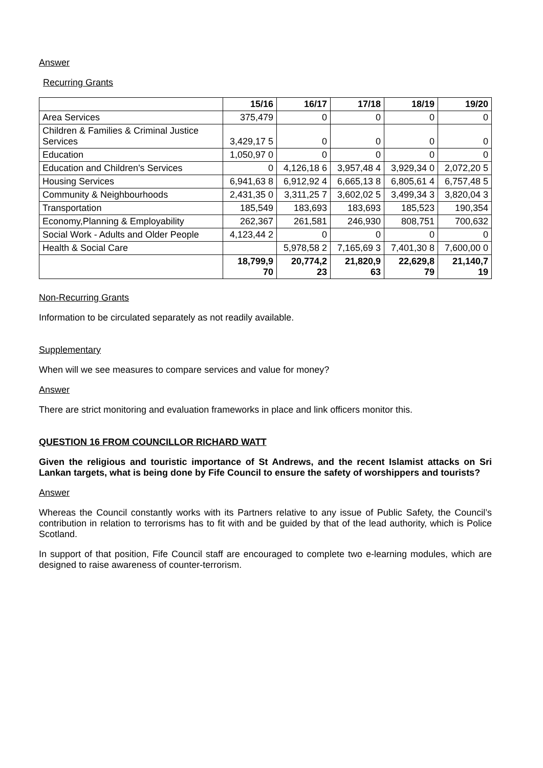Answer
Recurring Grants
| | 15/16 | 16/17 | 17/18 | 18/19 | 19/20 |
| --- | --- | --- | --- | --- | --- |
| Area Services | 375,479 | 0 | 0 | 0 | 0 |
| Children & Families & Criminal Justice Services | 3,429,17 5 | 0 | 0 | 0 | 0 |
| Education | 1,050,97 0 | 0 | 0 | 0 | 0 |
| Education and Children's Services | 0 | 4,126,18 6 | 3,957,48 4 | 3,929,34 0 | 2,072,20 5 |
| Housing Services | 6,941,63 8 | 6,912,92 4 | 6,665,13 8 | 6,805,61 4 | 6,757,48 5 |
| Community & Neighbourhoods | 2,431,35 0 | 3,311,25 7 | 3,602,02 5 | 3,499,34 3 | 3,820,04 3 |
| Transportation | 185,549 | 183,693 | 183,693 | 185,523 | 190,354 |
| Economy,Planning & Employability | 262,367 | 261,581 | 246,930 | 808,751 | 700,632 |
| Social Work - Adults and Older People | 4,123,44 2 | 0 | 0 | 0 | 0 |
| Health & Social Care | | 5,978,58 2 | 7,165,69 3 | 7,401,30 8 | 7,600,00 0 |
| | 18,799,9 70 | 20,774,2 23 | 21,820,9 63 | 22,629,8 79 | 21,140,7 19 |
Non-Recurring Grants
Information to be circulated separately as not readily available.
Supplementary
When will we see measures to compare services and value for money?
Answer
There are strict monitoring and evaluation frameworks in place and link officers monitor this.
QUESTION 16 FROM COUNCILLOR RICHARD WATT
Given the religious and touristic importance of St Andrews, and the recent Islamist attacks on Sri Lankan targets, what is being done by Fife Council to ensure the safety of worshippers and tourists?
Answer
Whereas the Council constantly works with its Partners relative to any issue of Public Safety, the Council’s contribution in relation to terrorisms has to fit with and be guided by that of the lead authority, which is Police Scotland.
In support of that position, Fife Council staff are encouraged to complete two e-learning modules, which are designed to raise awareness of counter-terrorism.